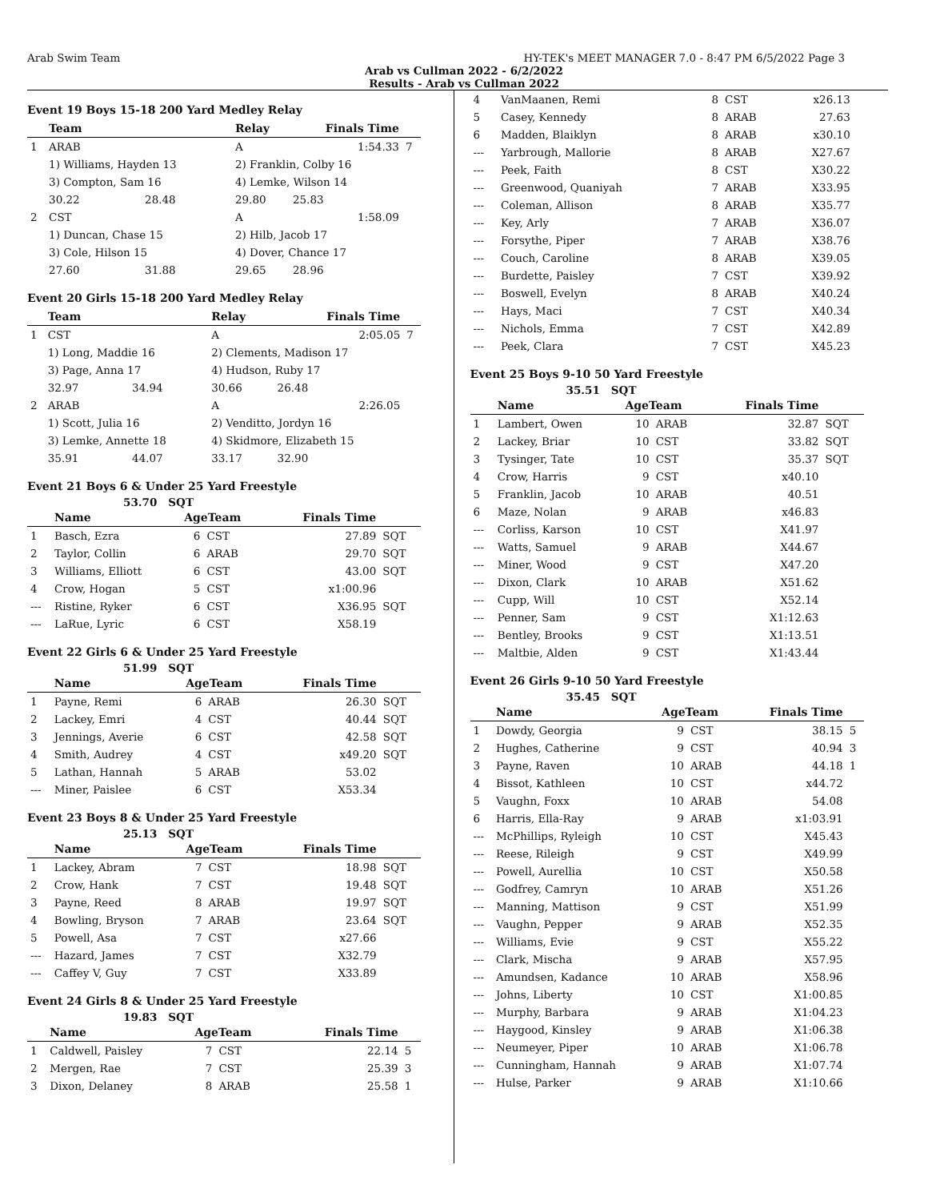Arab Swim Team HY-TEK's MEET MANAGER 7.0 - 8:47 PM 6/5/2022 Page 3
Arab vs Cullman 2022 - 6/2/2022
Results - Arab vs Cullman 2022
Event 19 Boys 15-18 200 Yard Medley Relay
| | Team | | Relay | Finals Time | |
| --- | --- | --- | --- | --- | --- |
| 1 | ARAB | | A | 1:54.33 | 7 |
| | 1) Williams, Hayden 13 | | 2) Franklin, Colby 16 | | |
| | 3) Compton, Sam 16 | | 4) Lemke, Wilson 14 | | |
| | 30.22 | 28.48 | 29.80 | 25.83 | |
| 2 | CST | | A | 1:58.09 | |
| | 1) Duncan, Chase 15 | | 2) Hilb, Jacob 17 | | |
| | 3) Cole, Hilson 15 | | 4) Dover, Chance 17 | | |
| | 27.60 | 31.88 | 29.65 | 28.96 | |
Event 20 Girls 15-18 200 Yard Medley Relay
| | Team | | Relay | Finals Time | |
| --- | --- | --- | --- | --- | --- |
| 1 | CST | | A | 2:05.05 | 7 |
| | 1) Long, Maddie 16 | | 2) Clements, Madison 17 | | |
| | 3) Page, Anna 17 | | 4) Hudson, Ruby 17 | | |
| | 32.97 | 34.94 | 30.66 | 26.48 | |
| 2 | ARAB | | A | 2:26.05 | |
| | 1) Scott, Julia 16 | | 2) Venditto, Jordyn 16 | | |
| | 3) Lemke, Annette 18 | | 4) Skidmore, Elizabeth 15 | | |
| | 35.91 | 44.07 | 33.17 | 32.90 | |
Event 21 Boys 6 & Under 25 Yard Freestyle
53.70 SQT
| | Name | AgeTeam | | Finals Time | |
| --- | --- | --- | --- | --- | --- |
| 1 | Basch, Ezra | 6 | CST | 27.89 | SQT |
| 2 | Taylor, Collin | 6 | ARAB | 29.70 | SQT |
| 3 | Williams, Elliott | 6 | CST | 43.00 | SQT |
| 4 | Crow, Hogan | 5 | CST | x1:00.96 | |
| --- | Ristine, Ryker | 6 | CST | X36.95 | SQT |
| --- | LaRue, Lyric | 6 | CST | X58.19 | |
Event 22 Girls 6 & Under 25 Yard Freestyle
51.99 SQT
| | Name | AgeTeam | | Finals Time | |
| --- | --- | --- | --- | --- | --- |
| 1 | Payne, Remi | 6 | ARAB | 26.30 | SQT |
| 2 | Lackey, Emri | 4 | CST | 40.44 | SQT |
| 3 | Jennings, Averie | 6 | CST | 42.58 | SQT |
| 4 | Smith, Audrey | 4 | CST | x49.20 | SQT |
| 5 | Lathan, Hannah | 5 | ARAB | 53.02 | |
| --- | Miner, Paislee | 6 | CST | X53.34 | |
Event 23 Boys 8 & Under 25 Yard Freestyle
25.13 SQT
| | Name | AgeTeam | | Finals Time | |
| --- | --- | --- | --- | --- | --- |
| 1 | Lackey, Abram | 7 | CST | 18.98 | SQT |
| 2 | Crow, Hank | 7 | CST | 19.48 | SQT |
| 3 | Payne, Reed | 8 | ARAB | 19.97 | SQT |
| 4 | Bowling, Bryson | 7 | ARAB | 23.64 | SQT |
| 5 | Powell, Asa | 7 | CST | x27.66 | |
| --- | Hazard, James | 7 | CST | X32.79 | |
| --- | Caffey V, Guy | 7 | CST | X33.89 | |
Event 24 Girls 8 & Under 25 Yard Freestyle
19.83 SQT
| | Name | AgeTeam | | Finals Time | |
| --- | --- | --- | --- | --- | --- |
| 1 | Caldwell, Paisley | 7 | CST | 22.14 | 5 |
| 2 | Mergen, Rae | 7 | CST | 25.39 | 3 |
| 3 | Dixon, Delaney | 8 | ARAB | 25.58 | 1 |
| 4 | VanMaanen, Remi | 8 | CST | x26.13 | |
| 5 | Casey, Kennedy | 8 | ARAB | 27.63 | |
| 6 | Madden, Blaiklyn | 8 | ARAB | x30.10 | |
| --- | Yarbrough, Mallorie | 8 | ARAB | X27.67 | |
| --- | Peek, Faith | 8 | CST | X30.22 | |
| --- | Greenwood, Quaniyah | 7 | ARAB | X33.95 | |
| --- | Coleman, Allison | 8 | ARAB | X35.77 | |
| --- | Key, Arly | 7 | ARAB | X36.07 | |
| --- | Forsythe, Piper | 7 | ARAB | X38.76 | |
| --- | Couch, Caroline | 8 | ARAB | X39.05 | |
| --- | Burdette, Paisley | 7 | CST | X39.92 | |
| --- | Boswell, Evelyn | 8 | ARAB | X40.24 | |
| --- | Hays, Maci | 7 | CST | X40.34 | |
| --- | Nichols, Emma | 7 | CST | X42.89 | |
| --- | Peek, Clara | 7 | CST | X45.23 | |
Event 25 Boys 9-10 50 Yard Freestyle
35.51 SQT
| | Name | AgeTeam | | Finals Time | |
| --- | --- | --- | --- | --- | --- |
| 1 | Lambert, Owen | 10 | ARAB | 32.87 | SQT |
| 2 | Lackey, Briar | 10 | CST | 33.82 | SQT |
| 3 | Tysinger, Tate | 10 | CST | 35.37 | SQT |
| 4 | Crow, Harris | 9 | CST | x40.10 | |
| 5 | Franklin, Jacob | 10 | ARAB | 40.51 | |
| 6 | Maze, Nolan | 9 | ARAB | x46.83 | |
| --- | Corliss, Karson | 10 | CST | X41.97 | |
| --- | Watts, Samuel | 9 | ARAB | X44.67 | |
| --- | Miner, Wood | 9 | CST | X47.20 | |
| --- | Dixon, Clark | 10 | ARAB | X51.62 | |
| --- | Cupp, Will | 10 | CST | X52.14 | |
| --- | Penner, Sam | 9 | CST | X1:12.63 | |
| --- | Bentley, Brooks | 9 | CST | X1:13.51 | |
| --- | Maltbie, Alden | 9 | CST | X1:43.44 | |
Event 26 Girls 9-10 50 Yard Freestyle
35.45 SQT
| | Name | AgeTeam | | Finals Time | |
| --- | --- | --- | --- | --- | --- |
| 1 | Dowdy, Georgia | 9 | CST | 38.15 | 5 |
| 2 | Hughes, Catherine | 9 | CST | 40.94 | 3 |
| 3 | Payne, Raven | 10 | ARAB | 44.18 | 1 |
| 4 | Bissot, Kathleen | 10 | CST | x44.72 | |
| 5 | Vaughn, Foxx | 10 | ARAB | 54.08 | |
| 6 | Harris, Ella-Ray | 9 | ARAB | x1:03.91 | |
| --- | McPhillips, Ryleigh | 10 | CST | X45.43 | |
| --- | Reese, Rileigh | 9 | CST | X49.99 | |
| --- | Powell, Aurellia | 10 | CST | X50.58 | |
| --- | Godfrey, Camryn | 10 | ARAB | X51.26 | |
| --- | Manning, Mattison | 9 | CST | X51.99 | |
| --- | Vaughn, Pepper | 9 | ARAB | X52.35 | |
| --- | Williams, Evie | 9 | CST | X55.22 | |
| --- | Clark, Mischa | 9 | ARAB | X57.95 | |
| --- | Amundsen, Kadance | 10 | ARAB | X58.96 | |
| --- | Johns, Liberty | 10 | CST | X1:00.85 | |
| --- | Murphy, Barbara | 9 | ARAB | X1:04.23 | |
| --- | Haygood, Kinsley | 9 | ARAB | X1:06.38 | |
| --- | Neumeyer, Piper | 10 | ARAB | X1:06.78 | |
| --- | Cunningham, Hannah | 9 | ARAB | X1:07.74 | |
| --- | Hulse, Parker | 9 | ARAB | X1:10.66 | |